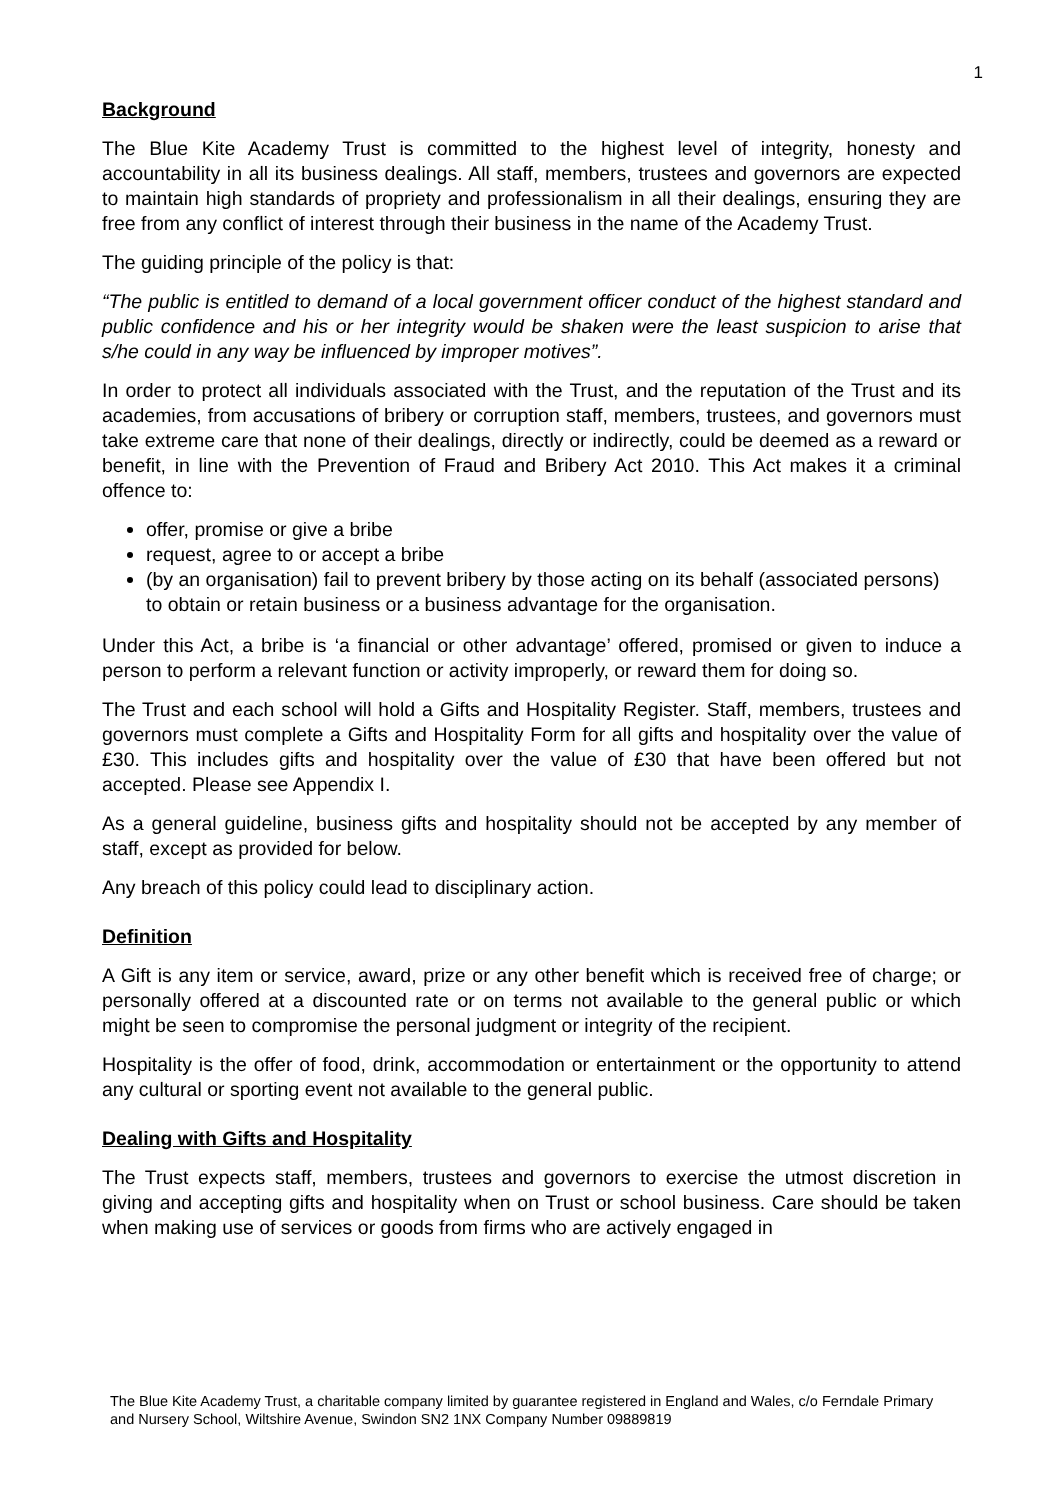1
Background
The Blue Kite Academy Trust is committed to the highest level of integrity, honesty and accountability in all its business dealings. All staff, members, trustees and governors are expected to maintain high standards of propriety and professionalism in all their dealings, ensuring they are free from any conflict of interest through their business in the name of the Academy Trust.
The guiding principle of the policy is that:
“The public is entitled to demand of a local government officer conduct of the highest standard and public confidence and his or her integrity would be shaken were the least suspicion to arise that s/he could in any way be influenced by improper motives”.
In order to protect all individuals associated with the Trust, and the reputation of the Trust and its academies, from accusations of bribery or corruption staff, members, trustees, and governors must take extreme care that none of their dealings, directly or indirectly, could be deemed as a reward or benefit, in line with the Prevention of Fraud and Bribery Act 2010. This Act makes it a criminal offence to:
offer, promise or give a bribe
request, agree to or accept a bribe
(by an organisation) fail to prevent bribery by those acting on its behalf (associated persons) to obtain or retain business or a business advantage for the organisation.
Under this Act, a bribe is ‘a financial or other advantage’ offered, promised or given to induce a person to perform a relevant function or activity improperly, or reward them for doing so.
The Trust and each school will hold a Gifts and Hospitality Register. Staff, members, trustees and governors must complete a Gifts and Hospitality Form for all gifts and hospitality over the value of £30. This includes gifts and hospitality over the value of £30 that have been offered but not accepted. Please see Appendix I.
As a general guideline, business gifts and hospitality should not be accepted by any member of staff, except as provided for below.
Any breach of this policy could lead to disciplinary action.
Definition
A Gift is any item or service, award, prize or any other benefit which is received free of charge; or personally offered at a discounted rate or on terms not available to the general public or which might be seen to compromise the personal judgment or integrity of the recipient.
Hospitality is the offer of food, drink, accommodation or entertainment or the opportunity to attend any cultural or sporting event not available to the general public.
Dealing with Gifts and Hospitality
The Trust expects staff, members, trustees and governors to exercise the utmost discretion in giving and accepting gifts and hospitality when on Trust or school business. Care should be taken when making use of services or goods from firms who are actively engaged in
The Blue Kite Academy Trust, a charitable company limited by guarantee registered in England and Wales, c/o Ferndale Primary and Nursery School, Wiltshire Avenue, Swindon SN2 1NX Company Number 09889819